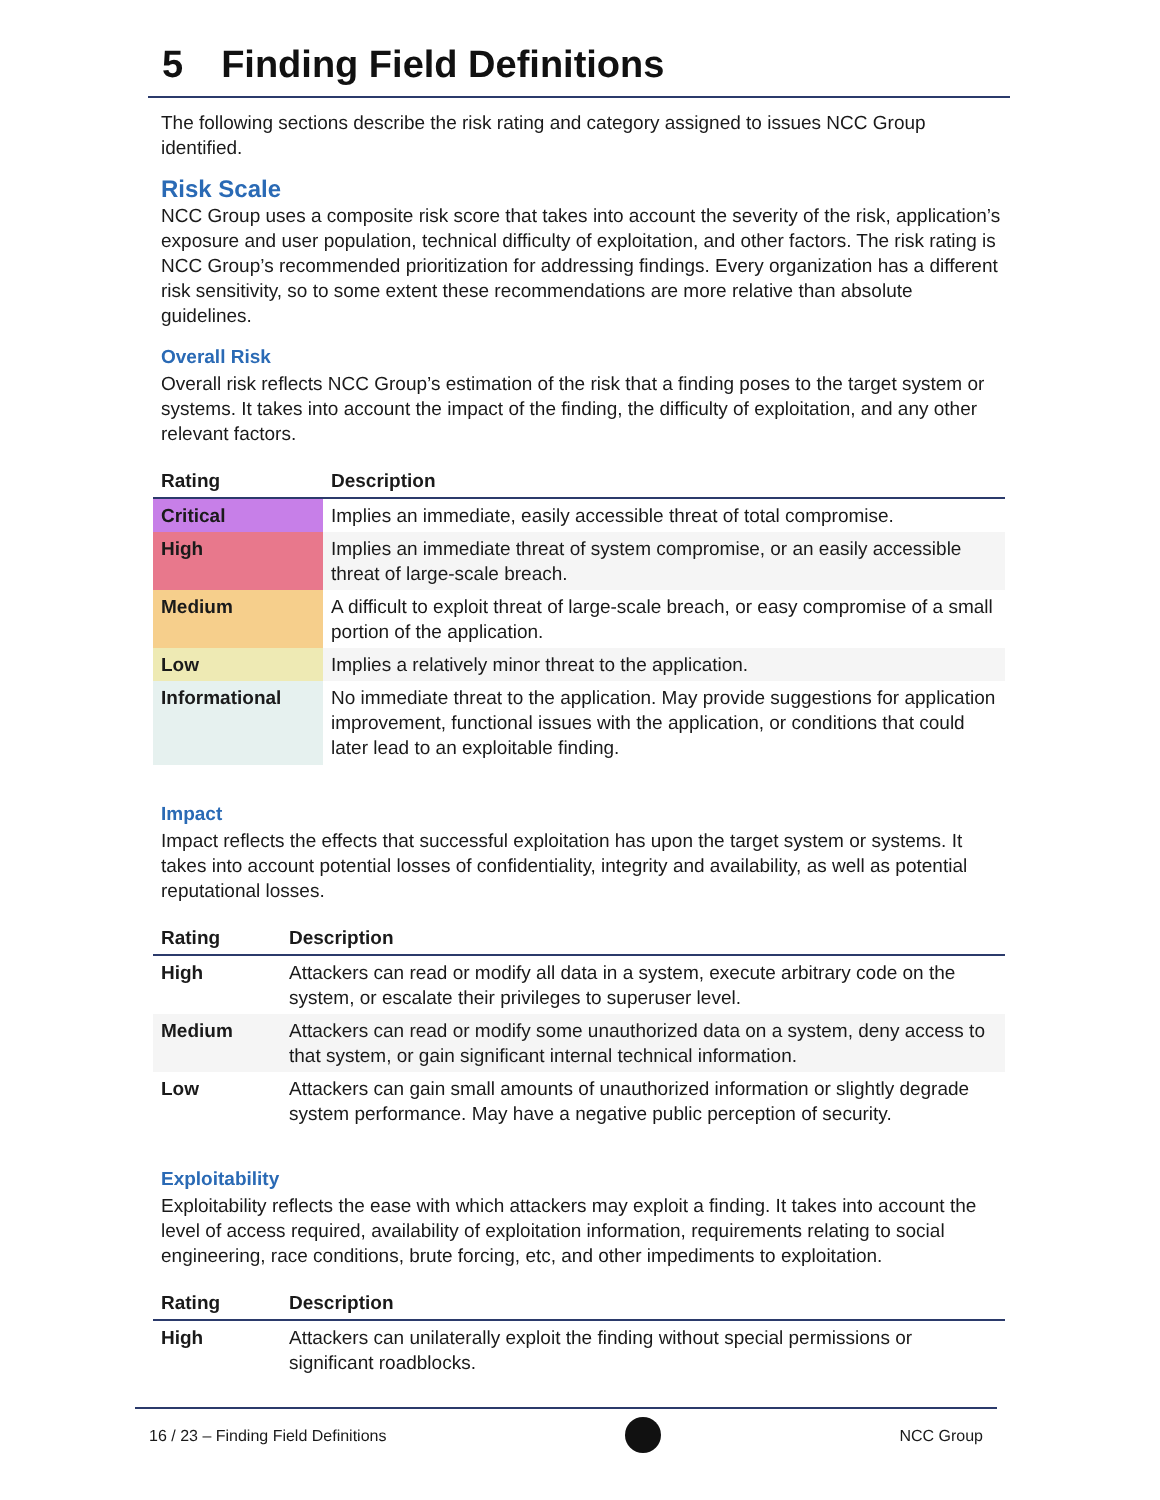5 Finding Field Definitions
The following sections describe the risk rating and category assigned to issues NCC Group identified.
Risk Scale
NCC Group uses a composite risk score that takes into account the severity of the risk, application’s exposure and user population, technical difficulty of exploitation, and other factors. The risk rating is NCC Group’s recommended prioritization for addressing findings. Every organization has a different risk sensitivity, so to some extent these recommendations are more relative than absolute guidelines.
Overall Risk
Overall risk reflects NCC Group’s estimation of the risk that a finding poses to the target system or systems. It takes into account the impact of the finding, the difficulty of exploitation, and any other relevant factors.
| Rating | Description |
| --- | --- |
| Critical | Implies an immediate, easily accessible threat of total compromise. |
| High | Implies an immediate threat of system compromise, or an easily accessible threat of large-scale breach. |
| Medium | A difficult to exploit threat of large-scale breach, or easy compromise of a small portion of the application. |
| Low | Implies a relatively minor threat to the application. |
| Informational | No immediate threat to the application. May provide suggestions for application improvement, functional issues with the application, or conditions that could later lead to an exploitable finding. |
Impact
Impact reflects the effects that successful exploitation has upon the target system or systems. It takes into account potential losses of confidentiality, integrity and availability, as well as potential reputational losses.
| Rating | Description |
| --- | --- |
| High | Attackers can read or modify all data in a system, execute arbitrary code on the system, or escalate their privileges to superuser level. |
| Medium | Attackers can read or modify some unauthorized data on a system, deny access to that system, or gain significant internal technical information. |
| Low | Attackers can gain small amounts of unauthorized information or slightly degrade system performance. May have a negative public perception of security. |
Exploitability
Exploitability reflects the ease with which attackers may exploit a finding. It takes into account the level of access required, availability of exploitation information, requirements relating to social engineering, race conditions, brute forcing, etc, and other impediments to exploitation.
| Rating | Description |
| --- | --- |
| High | Attackers can unilaterally exploit the finding without special permissions or significant roadblocks. |
16 / 23 – Finding Field Definitions
NCC Group